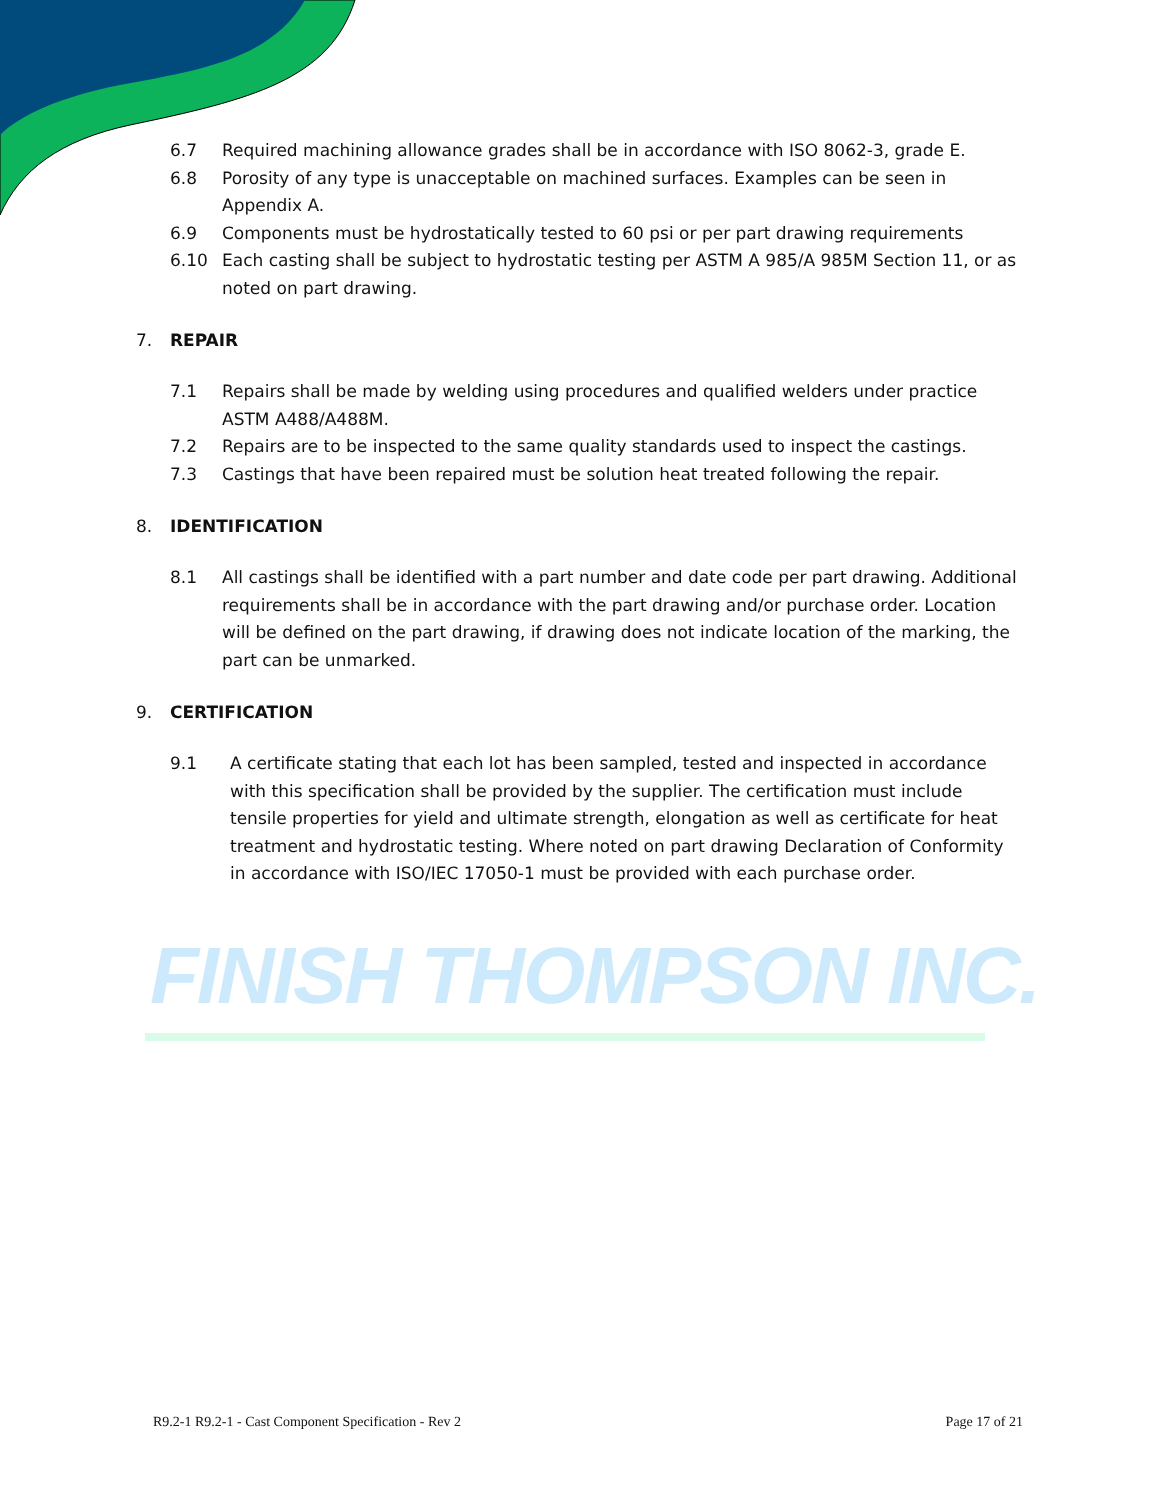FINISH THOMPSON INC.
6.7 Required machining allowance grades shall be in accordance with ISO 8062-3, grade E.
6.8 Porosity of any type is unacceptable on machined surfaces. Examples can be seen in Appendix A.
6.9 Components must be hydrostatically tested to 60 psi or per part drawing requirements
6.10 Each casting shall be subject to hydrostatic testing per ASTM A 985/A 985M Section 11, or as noted on part drawing.
7. REPAIR
7.1 Repairs shall be made by welding using procedures and qualified welders under practice ASTM A488/A488M.
7.2 Repairs are to be inspected to the same quality standards used to inspect the castings.
7.3 Castings that have been repaired must be solution heat treated following the repair.
8. IDENTIFICATION
8.1 All castings shall be identified with a part number and date code per part drawing. Additional requirements shall be in accordance with the part drawing and/or purchase order. Location will be defined on the part drawing, if drawing does not indicate location of the marking, the part can be unmarked.
9. CERTIFICATION
9.1 A certificate stating that each lot has been sampled, tested and inspected in accordance with this specification shall be provided by the supplier. The certification must include tensile properties for yield and ultimate strength, elongation as well as certificate for heat treatment and hydrostatic testing. Where noted on part drawing Declaration of Conformity in accordance with ISO/IEC 17050-1 must be provided with each purchase order.
R9.2-1 R9.2-1 - Cast Component Specification - Rev 2 Page 17 of 21